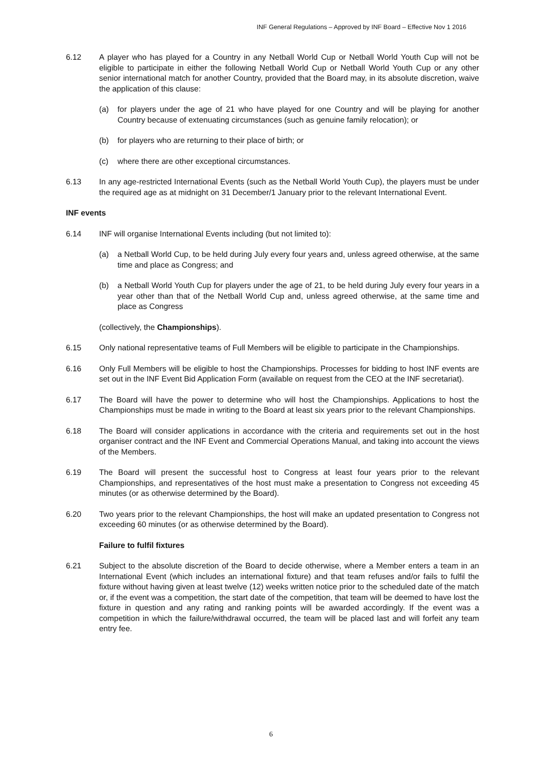INF General Regulations – Approved by INF Board – Effective Nov 1 2016
6.12 A player who has played for a Country in any Netball World Cup or Netball World Youth Cup will not be eligible to participate in either the following Netball World Cup or Netball World Youth Cup or any other senior international match for another Country, provided that the Board may, in its absolute discretion, waive the application of this clause:
(a) for players under the age of 21 who have played for one Country and will be playing for another Country because of extenuating circumstances (such as genuine family relocation); or
(b) for players who are returning to their place of birth; or
(c) where there are other exceptional circumstances.
6.13 In any age-restricted International Events (such as the Netball World Youth Cup), the players must be under the required age as at midnight on 31 December/1 January prior to the relevant International Event.
INF events
6.14 INF will organise International Events including (but not limited to):
(a) a Netball World Cup, to be held during July every four years and, unless agreed otherwise, at the same time and place as Congress; and
(b) a Netball World Youth Cup for players under the age of 21, to be held during July every four years in a year other than that of the Netball World Cup and, unless agreed otherwise, at the same time and place as Congress
(collectively, the Championships).
6.15 Only national representative teams of Full Members will be eligible to participate in the Championships.
6.16 Only Full Members will be eligible to host the Championships. Processes for bidding to host INF events are set out in the INF Event Bid Application Form (available on request from the CEO at the INF secretariat).
6.17 The Board will have the power to determine who will host the Championships. Applications to host the Championships must be made in writing to the Board at least six years prior to the relevant Championships.
6.18 The Board will consider applications in accordance with the criteria and requirements set out in the host organiser contract and the INF Event and Commercial Operations Manual, and taking into account the views of the Members.
6.19 The Board will present the successful host to Congress at least four years prior to the relevant Championships, and representatives of the host must make a presentation to Congress not exceeding 45 minutes (or as otherwise determined by the Board).
6.20 Two years prior to the relevant Championships, the host will make an updated presentation to Congress not exceeding 60 minutes (or as otherwise determined by the Board).
Failure to fulfil fixtures
6.21 Subject to the absolute discretion of the Board to decide otherwise, where a Member enters a team in an International Event (which includes an international fixture) and that team refuses and/or fails to fulfil the fixture without having given at least twelve (12) weeks written notice prior to the scheduled date of the match or, if the event was a competition, the start date of the competition, that team will be deemed to have lost the fixture in question and any rating and ranking points will be awarded accordingly. If the event was a competition in which the failure/withdrawal occurred, the team will be placed last and will forfeit any team entry fee.
6